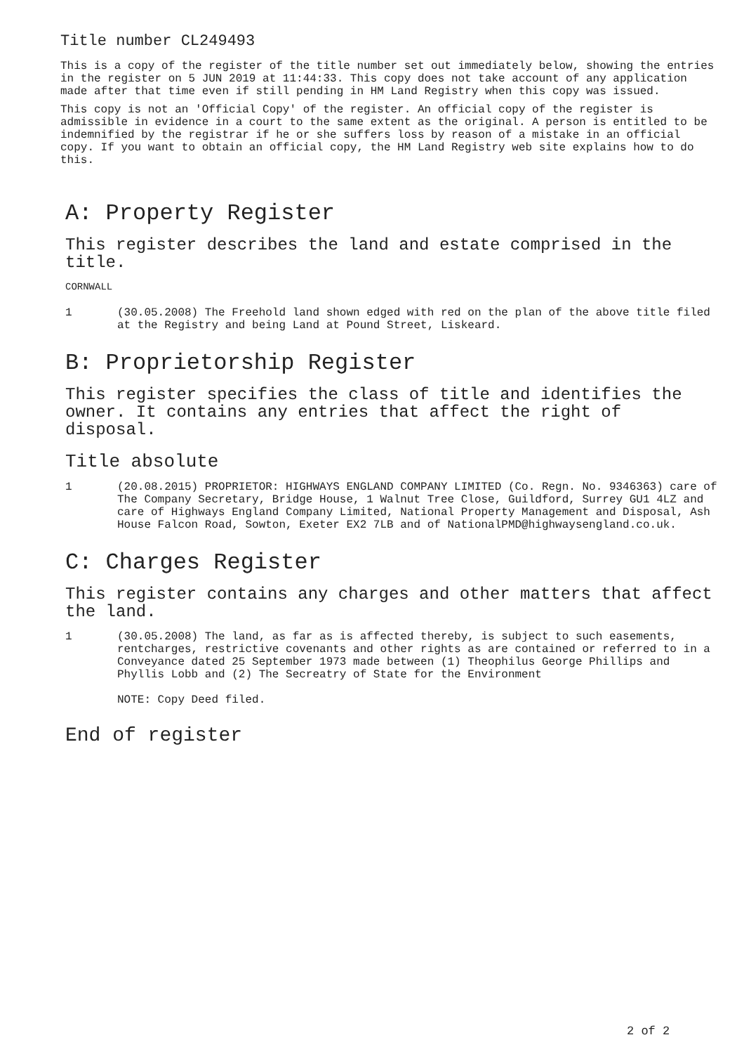Title number CL249493
This is a copy of the register of the title number set out immediately below, showing the entries in the register on 5 JUN 2019 at 11:44:33. This copy does not take account of any application made after that time even if still pending in HM Land Registry when this copy was issued.
This copy is not an 'Official Copy' of the register. An official copy of the register is admissible in evidence in a court to the same extent as the original. A person is entitled to be indemnified by the registrar if he or she suffers loss by reason of a mistake in an official copy. If you want to obtain an official copy, the HM Land Registry web site explains how to do this.
A: Property Register
This register describes the land and estate comprised in the title.
CORNWALL
1 (30.05.2008) The Freehold land shown edged with red on the plan of the above title filed at the Registry and being Land at Pound Street, Liskeard.
B: Proprietorship Register
This register specifies the class of title and identifies the owner. It contains any entries that affect the right of disposal.
Title absolute
1 (20.08.2015) PROPRIETOR: HIGHWAYS ENGLAND COMPANY LIMITED (Co. Regn. No. 9346363) care of The Company Secretary, Bridge House, 1 Walnut Tree Close, Guildford, Surrey GU1 4LZ and care of Highways England Company Limited, National Property Management and Disposal, Ash House Falcon Road, Sowton, Exeter EX2 7LB and of NationalPMD@highwaysengland.co.uk.
C: Charges Register
This register contains any charges and other matters that affect the land.
1 (30.05.2008) The land, as far as is affected thereby, is subject to such easements, rentcharges, restrictive covenants and other rights as are contained or referred to in a Conveyance dated 25 September 1973 made between (1) Theophilus George Phillips and Phyllis Lobb and (2) The Secreatry of State for the Environment
NOTE: Copy Deed filed.
End of register
2 of 2